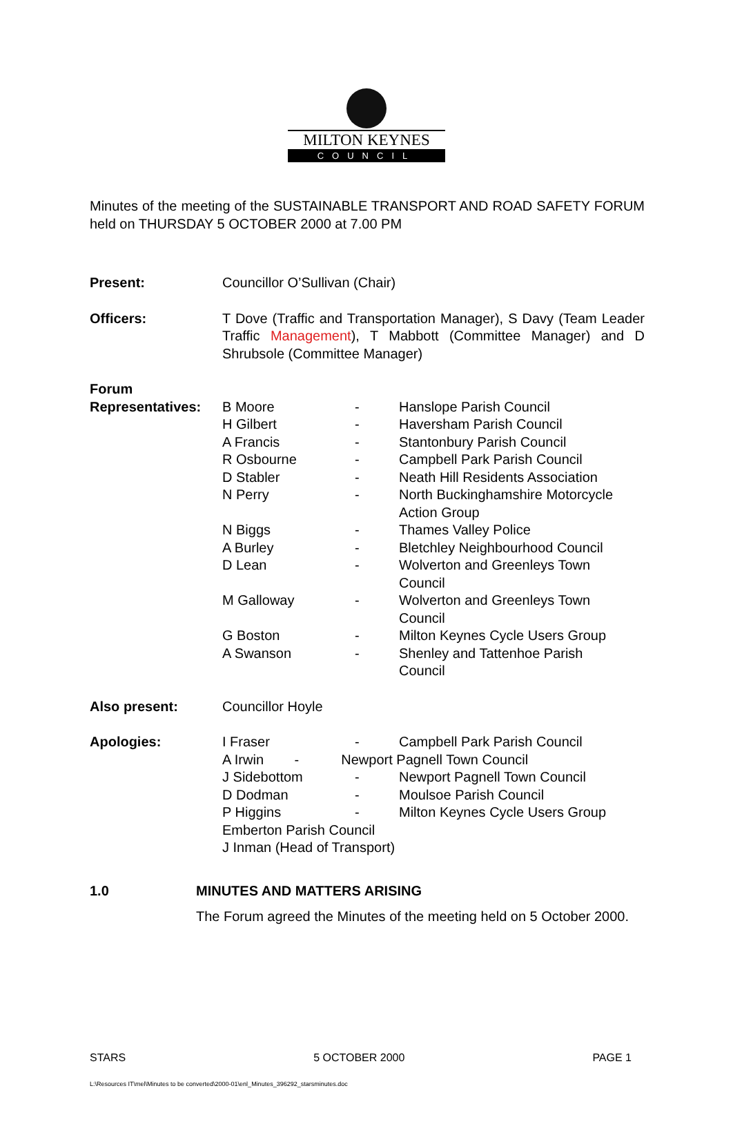MILTON KEYNES
COUNCIL
Minutes of the meeting of the SUSTAINABLE TRANSPORT AND ROAD SAFETY FORUM held on THURSDAY 5 OCTOBER 2000 at 7.00 PM
| Present: | Councillor O’Sullivan (Chair) | | |
| Officers: | T Dove (Traffic and Transportation Manager), S Davy (Team Leader Traffic Management ), T Mabbott (Committee Manager) and D Shrubsole (Committee Manager) | | |
| Forum | | | |
| Representatives: | B Moore | - | Hanslope Parish Council |
| | H Gilbert | - | Haversham Parish Council |
| | A Francis | - | Stantonbury Parish Council |
| | R Osbourne | - | Campbell Park Parish Council |
| | D Stabler | - | Neath Hill Residents Association |
| | N Perry | - | North Buckinghamshire Motorcycle Action Group |
| | N Biggs | - | Thames Valley Police |
| | A Burley | - | Bletchley Neighbourhood Council |
| | D Lean | - | Wolverton and Greenleys Town Council |
| | M Galloway | - | Wolverton and Greenleys Town Council |
| | G Boston | - | Milton Keynes Cycle Users Group |
| | A Swanson | - | Shenley and Tattenhoe Parish Council |
| Also present: | Councillor Hoyle | | |
| Apologies: | I Fraser | - | Campbell Park Parish Council |
| | A Irwin - Newport Pagnell Town Council | | |
| | J Sidebottom | - | Newport Pagnell Town Council |
| | D Dodman | - | Moulsoe Parish Council |
| | P Higgins | - | Milton Keynes Cycle Users Group |
| | Emberton Parish Council | | |
| | J Inman (Head of Transport) | | |
1.0 MINUTES AND MATTERS ARISING
The Forum agreed the Minutes of the meeting held on 5 October 2000.
STARS 5 OCTOBER 2000 PAGE 1
L:\Resources IT\mel\Minutes to be converted\2000-01\enl_Minutes_396292_starsminutes.doc